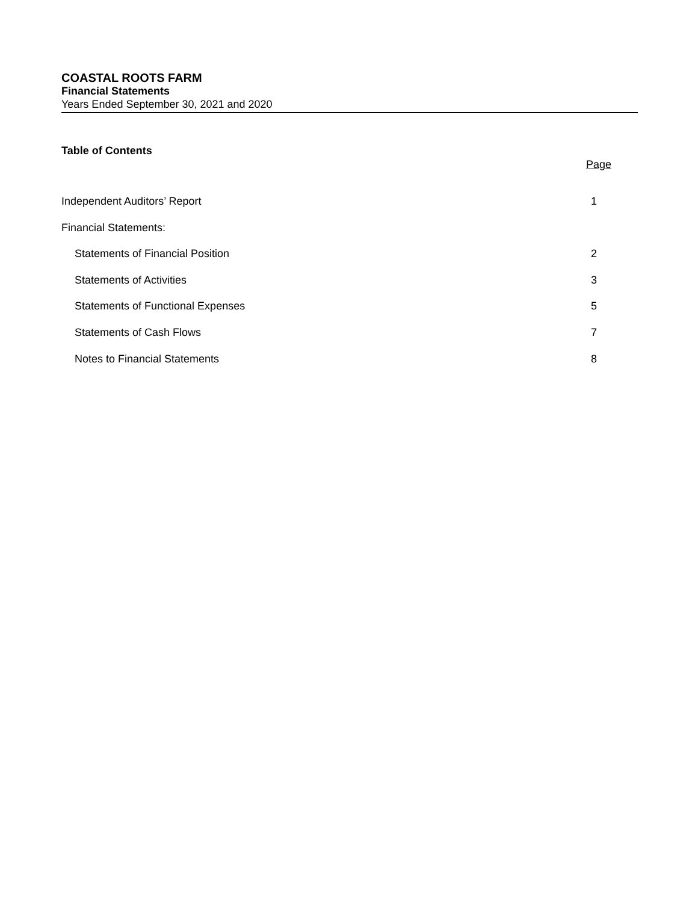COASTAL ROOTS FARM
Financial Statements
Years Ended September 30, 2021 and 2020
Table of Contents
Page
Independent Auditors’ Report 1
Financial Statements:
Statements of Financial Position 2
Statements of Activities 3
Statements of Functional Expenses 5
Statements of Cash Flows 7
Notes to Financial Statements 8